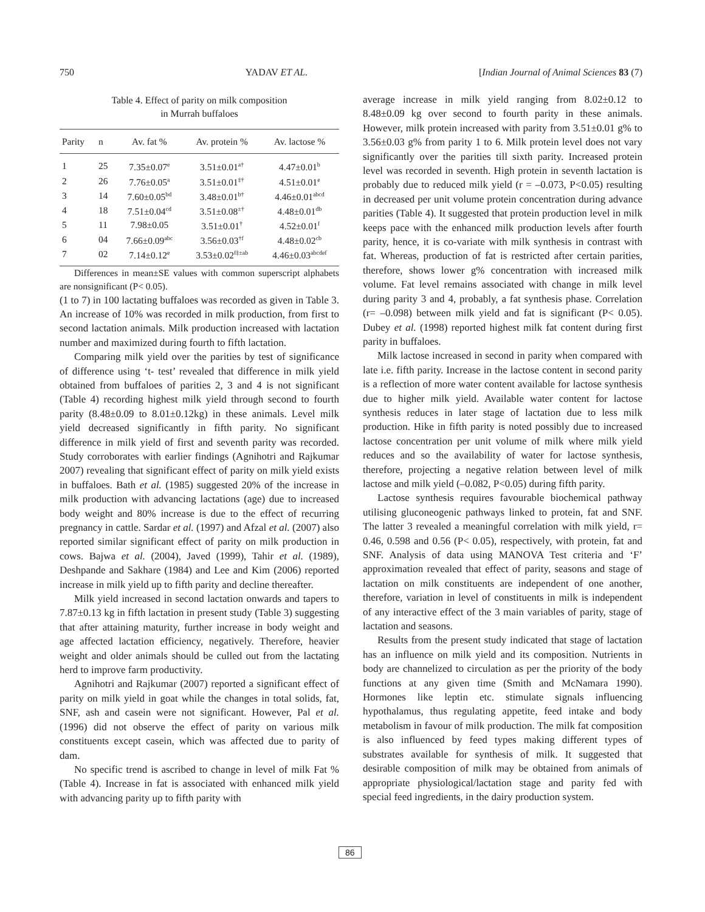750 YADAV ET AL. [Indian Journal of Animal Sciences 83 (7)
Table 4. Effect of parity on milk composition
in Murrah buffaloes
| Parity | n | Av. fat % | Av. protein % | Av. lactose % |
| --- | --- | --- | --- | --- |
| 1 | 25 | 7.35±0.07<sup>e</sup> | 3.51±0.01<sup>a†</sup> | 4.47±0.01<sup>b</sup> |
| 2 | 26 | 7.76±0.05<sup>a</sup> | 3.51±0.01<sup>‡†</sup> | 4.51±0.01<sup>e</sup> |
| 3 | 14 | 7.60±0.05<sup>bd</sup> | 3.48±0.01<sup>b†</sup> | 4.46±0.01<sup>abcd</sup> |
| 4 | 18 | 7.51±0.04<sup>cd</sup> | 3.51±0.08<sup>±†</sup> | 4.48±0.01<sup>db</sup> |
| 5 | 11 | 7.98±0.05 | 3.51±0.01<sup>†</sup> | 4.52±0.01<sup>f</sup> |
| 6 | 04 | 7.66±0.09<sup>abc</sup> | 3.56±0.03<sup>†f</sup> | 4.48±0.02<sup>cb</sup> |
| 7 | 02 | 7.14±0.12<sup>e</sup> | 3.53±0.02<sup>f‡±ab</sup> | 4.46±0.03<sup>abcdef</sup> |
Differences in mean±SE values with common superscript alphabets are nonsignificant (P< 0.05).
(1 to 7) in 100 lactating buffaloes was recorded as given in Table 3. An increase of 10% was recorded in milk production, from first to second lactation animals. Milk production increased with lactation number and maximized during fourth to fifth lactation.
Comparing milk yield over the parities by test of significance of difference using ‘t- test’ revealed that difference in milk yield obtained from buffaloes of parities 2, 3 and 4 is not significant (Table 4) recording highest milk yield through second to fourth parity (8.48±0.09 to 8.01±0.12kg) in these animals. Level milk yield decreased significantly in fifth parity. No significant difference in milk yield of first and seventh parity was recorded. Study corroborates with earlier findings (Agnihotri and Rajkumar 2007) revealing that significant effect of parity on milk yield exists in buffaloes. Bath et al. (1985) suggested 20% of the increase in milk production with advancing lactations (age) due to increased body weight and 80% increase is due to the effect of recurring pregnancy in cattle. Sardar et al. (1997) and Afzal et al. (2007) also reported similar significant effect of parity on milk production in cows. Bajwa et al. (2004), Javed (1999), Tahir et al. (1989), Deshpande and Sakhare (1984) and Lee and Kim (2006) reported increase in milk yield up to fifth parity and decline thereafter.
Milk yield increased in second lactation onwards and tapers to 7.87±0.13 kg in fifth lactation in present study (Table 3) suggesting that after attaining maturity, further increase in body weight and age affected lactation efficiency, negatively. Therefore, heavier weight and older animals should be culled out from the lactating herd to improve farm productivity.
Agnihotri and Rajkumar (2007) reported a significant effect of parity on milk yield in goat while the changes in total solids, fat, SNF, ash and casein were not significant. However, Pal et al. (1996) did not observe the effect of parity on various milk constituents except casein, which was affected due to parity of dam.
No specific trend is ascribed to change in level of milk Fat % (Table 4). Increase in fat is associated with enhanced milk yield with advancing parity up to fifth parity with
average increase in milk yield ranging from 8.02±0.12 to 8.48±0.09 kg over second to fourth parity in these animals. However, milk protein increased with parity from 3.51±0.01 g% to 3.56±0.03 g% from parity 1 to 6. Milk protein level does not vary significantly over the parities till sixth parity. Increased protein level was recorded in seventh. High protein in seventh lactation is probably due to reduced milk yield (r = –0.073, P<0.05) resulting in decreased per unit volume protein concentration during advance parities (Table 4). It suggested that protein production level in milk keeps pace with the enhanced milk production levels after fourth parity, hence, it is co-variate with milk synthesis in contrast with fat. Whereas, production of fat is restricted after certain parities, therefore, shows lower g% concentration with increased milk volume. Fat level remains associated with change in milk level during parity 3 and 4, probably, a fat synthesis phase. Correlation (r= –0.098) between milk yield and fat is significant (P< 0.05). Dubey et al. (1998) reported highest milk fat content during first parity in buffaloes.
Milk lactose increased in second in parity when compared with late i.e. fifth parity. Increase in the lactose content in second parity is a reflection of more water content available for lactose synthesis due to higher milk yield. Available water content for lactose synthesis reduces in later stage of lactation due to less milk production. Hike in fifth parity is noted possibly due to increased lactose concentration per unit volume of milk where milk yield reduces and so the availability of water for lactose synthesis, therefore, projecting a negative relation between level of milk lactose and milk yield (–0.082, P<0.05) during fifth parity.
Lactose synthesis requires favourable biochemical pathway utilising gluconeogenic pathways linked to protein, fat and SNF. The latter 3 revealed a meaningful correlation with milk yield, r= 0.46, 0.598 and 0.56 (P< 0.05), respectively, with protein, fat and SNF. Analysis of data using MANOVA Test criteria and ‘F’ approximation revealed that effect of parity, seasons and stage of lactation on milk constituents are independent of one another, therefore, variation in level of constituents in milk is independent of any interactive effect of the 3 main variables of parity, stage of lactation and seasons.
Results from the present study indicated that stage of lactation has an influence on milk yield and its composition. Nutrients in body are channelized to circulation as per the priority of the body functions at any given time (Smith and McNamara 1990). Hormones like leptin etc. stimulate signals influencing hypothalamus, thus regulating appetite, feed intake and body metabolism in favour of milk production. The milk fat composition is also influenced by feed types making different types of substrates available for synthesis of milk. It suggested that desirable composition of milk may be obtained from animals of appropriate physiological/lactation stage and parity fed with special feed ingredients, in the dairy production system.
86